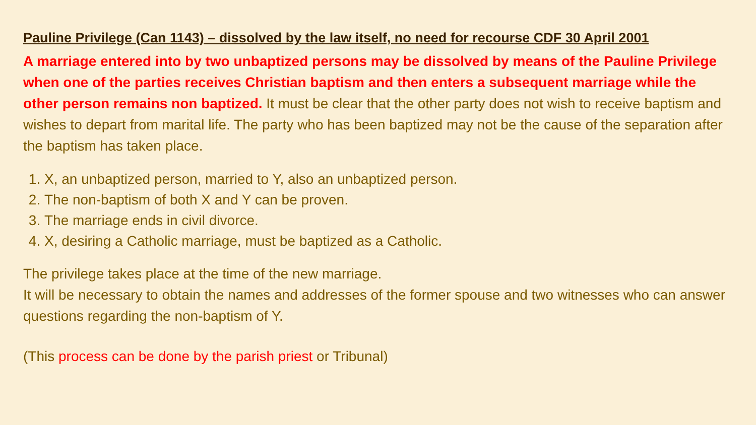Pauline Privilege (Can 1143) – dissolved by the law itself, no need for recourse CDF 30 April 2001
A marriage entered into by two unbaptized persons may be dissolved by means of the Pauline Privilege when one of the parties receives Christian baptism and then enters a subsequent marriage while the other person remains non baptized. It must be clear that the other party does not wish to receive baptism and wishes to depart from marital life. The party who has been baptized may not be the cause of the separation after the baptism has taken place.
1. X, an unbaptized person, married to Y, also an unbaptized person.
2. The non-baptism of both X and Y can be proven.
3. The marriage ends in civil divorce.
4. X, desiring a Catholic marriage, must be baptized as a Catholic.
The privilege takes place at the time of the new marriage.
It will be necessary to obtain the names and addresses of the former spouse and two witnesses who can answer questions regarding the non-baptism of Y.
(This process can be done by the parish priest or Tribunal)